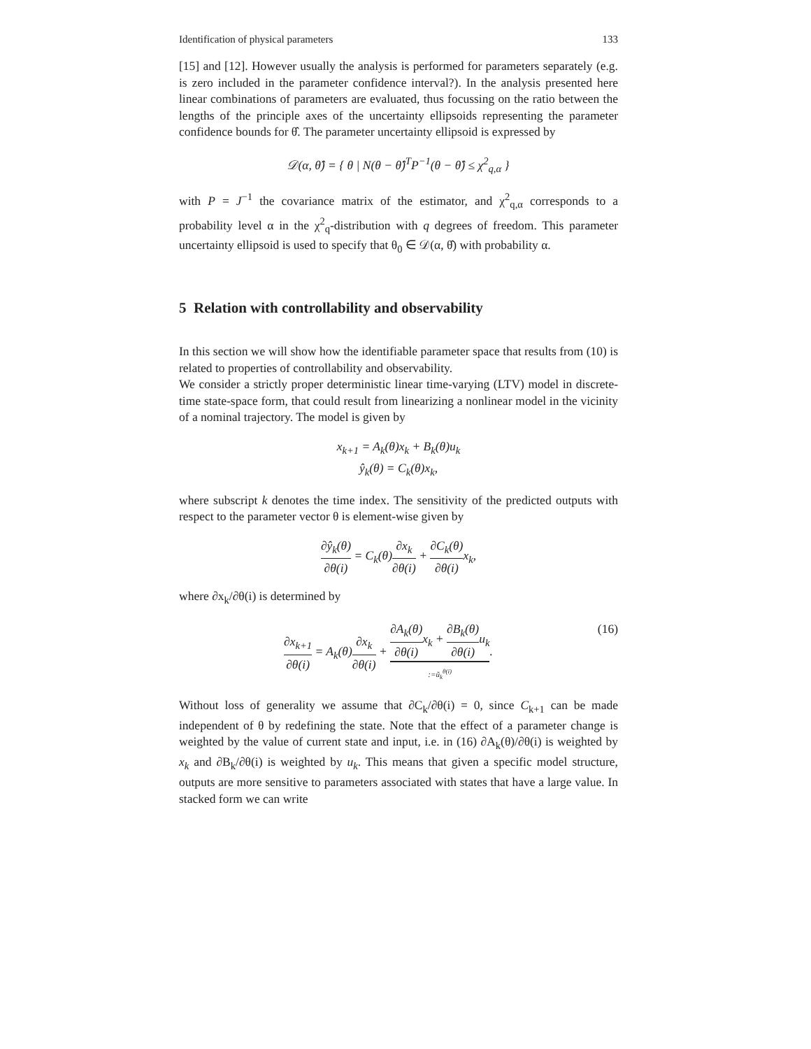Identification of physical parameters 133
[15] and [12]. However usually the analysis is performed for parameters separately (e.g. is zero included in the parameter confidence interval?). In the analysis presented here linear combinations of parameters are evaluated, thus focussing on the ratio between the lengths of the principle axes of the uncertainty ellipsoids representing the parameter confidence bounds for θ̂. The parameter uncertainty ellipsoid is expressed by
𝒟(α, θ̂) = { θ | N(θ − θ̂)<sup>T</sup>P<sup>−1</sup>(θ − θ̂) ≤ χ<sup>2</sup><sub>q,α</sub> }
with P = J<sup>−1</sup> the covariance matrix of the estimator, and χ<sup>2</sup><sub>q,α</sub> corresponds to a probability level α in the χ<sup>2</sup><sub>q</sub>-distribution with q degrees of freedom. This parameter uncertainty ellipsoid is used to specify that θ<sub>0</sub> ∈ 𝒟(α, θ̂) with probability α.
5 Relation with controllability and observability
In this section we will show how the identifiable parameter space that results from (10) is related to properties of controllability and observability.
We consider a strictly proper deterministic linear time-varying (LTV) model in discrete-time state-space form, that could result from linearizing a nonlinear model in the vicinity of a nominal trajectory. The model is given by
x<sub>k+1</sub> = A<sub>k</sub>(θ)x<sub>k</sub> + B<sub>k</sub>(θ)u<sub>k</sub>
ŷ<sub>k</sub>(θ) = C<sub>k</sub>(θ)x<sub>k</sub>,
where subscript k denotes the time index. The sensitivity of the predicted outputs with respect to the parameter vector θ is element-wise given by
∂ŷ<sub>k</sub>(θ) ∂θ(i) = C<sub>k</sub>(θ)∂x<sub>k</sub> ∂θ(i) + ∂C<sub>k</sub>(θ) ∂θ(i) x<sub>k</sub>,
where ∂x<sub>k</sub>/∂θ(i) is determined by
(16) ∂x<sub>k+1</sub> ∂θ(i) = A<sub>k</sub>(θ)∂x<sub>k</sub> ∂θ(i) + ∂A<sub>k</sub>(θ) ∂θ(i) x<sub>k</sub> + ∂B<sub>k</sub>(θ) ∂θ(i) u<sub>k</sub>:=ũ<sub>k</sub><sup>θ(i)</sup>.
Without loss of generality we assume that ∂C<sub>k</sub>/∂θ(i) = 0, since C<sub>k+1</sub> can be made independent of θ by redefining the state. Note that the effect of a parameter change is weighted by the value of current state and input, i.e. in (16) ∂A<sub>k</sub>(θ)/∂θ(i) is weighted by x<sub>k</sub> and ∂B<sub>k</sub>/∂θ(i) is weighted by u<sub>k</sub>. This means that given a specific model structure, outputs are more sensitive to parameters associated with states that have a large value. In stacked form we can write